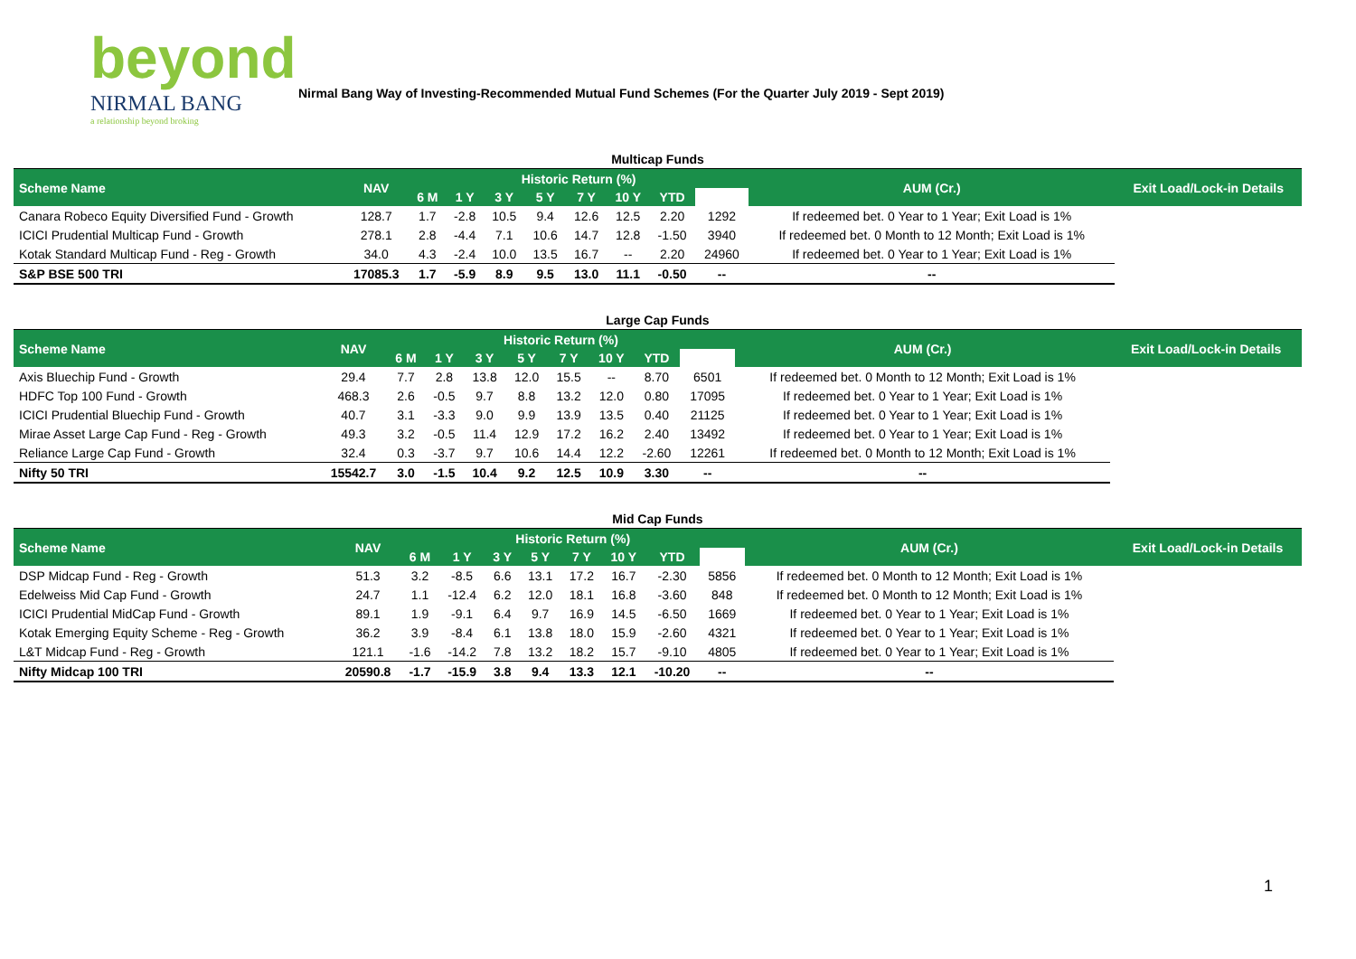beyond
NIRMAL BANG
a relationship beyond broking
Nirmal Bang Way of Investing-Recommended Mutual Fund Schemes (For the Quarter July 2019 - Sept 2019)
| Multicap Funds | | | | | | | | | | | |
| Scheme Name | NAV | Historic Return (%) | | | | | | | | AUM (Cr.) | Exit Load/Lock-in Details |
| | | 6 M | 1 Y | 3 Y | 5 Y | 7 Y | 10 Y | YTD | | | |
| Canara Robeco Equity Diversified Fund - Growth | 128.7 | 1.7 | -2.8 | 10.5 | 9.4 | 12.6 | 12.5 | 2.20 | 1292 | If redeemed bet. 0 Year to 1 Year; Exit Load is 1% | |
| ICICI Prudential Multicap Fund - Growth | 278.1 | 2.8 | -4.4 | 7.1 | 10.6 | 14.7 | 12.8 | -1.50 | 3940 | If redeemed bet. 0 Month to 12 Month; Exit Load is 1% | |
| Kotak Standard Multicap Fund - Reg - Growth | 34.0 | 4.3 | -2.4 | 10.0 | 13.5 | 16.7 | -- | 2.20 | 24960 | If redeemed bet. 0 Year to 1 Year; Exit Load is 1% | |
| S&P BSE 500 TRI | 17085.3 | 1.7 | -5.9 | 8.9 | 9.5 | 13.0 | 11.1 | -0.50 | -- | -- | |
| Large Cap Funds | | | | | | | | | | | |
| Scheme Name | NAV | Historic Return (%) | | | | | | | | AUM (Cr.) | Exit Load/Lock-in Details |
| | | 6 M | 1 Y | 3 Y | 5 Y | 7 Y | 10 Y | YTD | | | |
| Axis Bluechip Fund - Growth | 29.4 | 7.7 | 2.8 | 13.8 | 12.0 | 15.5 | -- | 8.70 | 6501 | If redeemed bet. 0 Month to 12 Month; Exit Load is 1% | |
| HDFC Top 100 Fund - Growth | 468.3 | 2.6 | -0.5 | 9.7 | 8.8 | 13.2 | 12.0 | 0.80 | 17095 | If redeemed bet. 0 Year to 1 Year; Exit Load is 1% | |
| ICICI Prudential Bluechip Fund - Growth | 40.7 | 3.1 | -3.3 | 9.0 | 9.9 | 13.9 | 13.5 | 0.40 | 21125 | If redeemed bet. 0 Year to 1 Year; Exit Load is 1% | |
| Mirae Asset Large Cap Fund - Reg - Growth | 49.3 | 3.2 | -0.5 | 11.4 | 12.9 | 17.2 | 16.2 | 2.40 | 13492 | If redeemed bet. 0 Year to 1 Year; Exit Load is 1% | |
| Reliance Large Cap Fund - Growth | 32.4 | 0.3 | -3.7 | 9.7 | 10.6 | 14.4 | 12.2 | -2.60 | 12261 | If redeemed bet. 0 Month to 12 Month; Exit Load is 1% | |
| Nifty 50 TRI | 15542.7 | 3.0 | -1.5 | 10.4 | 9.2 | 12.5 | 10.9 | 3.30 | -- | -- | |
| Mid Cap Funds | | | | | | | | | | | |
| Scheme Name | NAV | Historic Return (%) | | | | | | | | AUM (Cr.) | Exit Load/Lock-in Details |
| | | 6 M | 1 Y | 3 Y | 5 Y | 7 Y | 10 Y | YTD | | | |
| DSP Midcap Fund - Reg - Growth | 51.3 | 3.2 | -8.5 | 6.6 | 13.1 | 17.2 | 16.7 | -2.30 | 5856 | If redeemed bet. 0 Month to 12 Month; Exit Load is 1% | |
| Edelweiss Mid Cap Fund - Growth | 24.7 | 1.1 | -12.4 | 6.2 | 12.0 | 18.1 | 16.8 | -3.60 | 848 | If redeemed bet. 0 Month to 12 Month; Exit Load is 1% | |
| ICICI Prudential MidCap Fund - Growth | 89.1 | 1.9 | -9.1 | 6.4 | 9.7 | 16.9 | 14.5 | -6.50 | 1669 | If redeemed bet. 0 Year to 1 Year; Exit Load is 1% | |
| Kotak Emerging Equity Scheme - Reg - Growth | 36.2 | 3.9 | -8.4 | 6.1 | 13.8 | 18.0 | 15.9 | -2.60 | 4321 | If redeemed bet. 0 Year to 1 Year; Exit Load is 1% | |
| L&T Midcap Fund - Reg - Growth | 121.1 | -1.6 | -14.2 | 7.8 | 13.2 | 18.2 | 15.7 | -9.10 | 4805 | If redeemed bet. 0 Year to 1 Year; Exit Load is 1% | |
| Nifty Midcap 100 TRI | 20590.8 | -1.7 | -15.9 | 3.8 | 9.4 | 13.3 | 12.1 | -10.20 | -- | -- | |
1